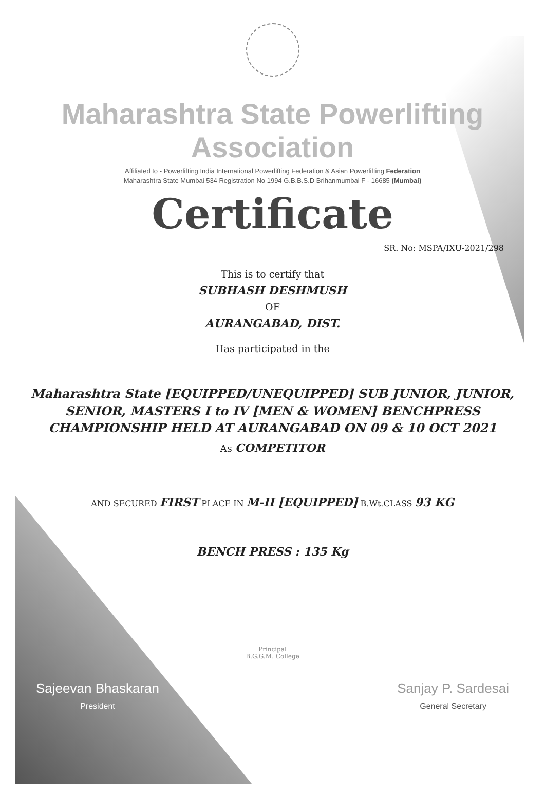Maharashtra State Powerlifting Association
Affiliated to - Powerlifting India International Powerlifting Federation & Asian Powerlifting Federation
Maharashtra State Mumbai 534 Registration No 1994 G.B.B.S.D Brihanmumbai F - 16685 (Mumbai)
Certificate
SR. No: MSPA/IXU-2021/298
This is to certify that
SUBHASH DESHMUSH
OF
AURANGABAD, DIST.
Has participated in the
Maharashtra State [EQUIPPED/UNEQUIPPED] SUB JUNIOR, JUNIOR,
SENIOR, MASTERS I to IV [MEN & WOMEN] BENCHPRESS
CHAMPIONSHIP HELD AT AURANGABAD ON 09 & 10 OCT 2021
As COMPETITOR
AND SECURED FIRST PLACE IN M-II [EQUIPPED] B.Wt.CLASS 93 KG
BENCH PRESS : 135 Kg
Principal
B.G.G.M. College
Sajeevan Bhaskaran
President
Sanjay P. Sardesai
General Secretary